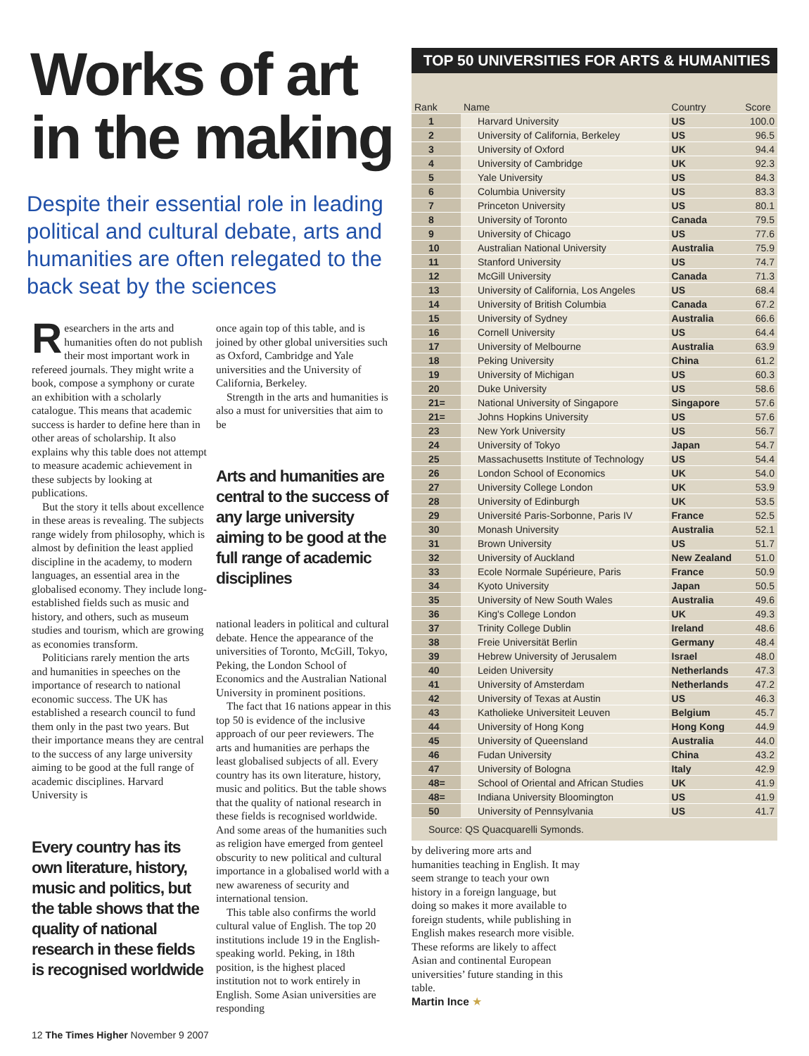Works of art in the making
Despite their essential role in leading political and cultural debate, arts and humanities are often relegated to the back seat by the sciences
Researchers in the arts and humanities often do not publish their most important work in refereed journals. They might write a book, compose a symphony or curate an exhibition with a scholarly catalogue. This means that academic success is harder to define here than in other areas of scholarship. It also explains why this table does not attempt to measure academic achievement in these subjects by looking at publications.
But the story it tells about excellence in these areas is revealing. The subjects range widely from philosophy, which is almost by definition the least applied discipline in the academy, to modern languages, an essential area in the globalised economy. They include long-established fields such as music and history, and others, such as museum studies and tourism, which are growing as economies transform.
Politicians rarely mention the arts and humanities in speeches on the importance of research to national economic success. The UK has established a research council to fund them only in the past two years. But their importance means they are central to the success of any large university aiming to be good at the full range of academic disciplines. Harvard University is
Every country has its own literature, history, music and politics, but the table shows that the quality of national research in these fields is recognised worldwide
once again top of this table, and is joined by other global universities such as Oxford, Cambridge and Yale universities and the University of California, Berkeley.
Strength in the arts and humanities is also a must for universities that aim to be
Arts and humanities are central to the success of any large university aiming to be good at the full range of academic disciplines
national leaders in political and cultural debate. Hence the appearance of the universities of Toronto, McGill, Tokyo, Peking, the London School of Economics and the Australian National University in prominent positions.
The fact that 16 nations appear in this top 50 is evidence of the inclusive approach of our peer reviewers. The arts and humanities are perhaps the least globalised subjects of all. Every country has its own literature, history, music and politics. But the table shows that the quality of national research in these fields is recognised worldwide. And some areas of the humanities such as religion have emerged from genteel obscurity to new political and cultural importance in a globalised world with a new awareness of security and international tension.
This table also confirms the world cultural value of English. The top 20 institutions include 19 in the English-speaking world. Peking, in 18th position, is the highest placed institution not to work entirely in English. Some Asian universities are responding
TOP 50 UNIVERSITIES FOR ARTS & HUMANITIES
| Rank | Name | Country | Score |
| --- | --- | --- | --- |
| 1 | Harvard University | US | 100.0 |
| 2 | University of California, Berkeley | US | 96.5 |
| 3 | University of Oxford | UK | 94.4 |
| 4 | University of Cambridge | UK | 92.3 |
| 5 | Yale University | US | 84.3 |
| 6 | Columbia University | US | 83.3 |
| 7 | Princeton University | US | 80.1 |
| 8 | University of Toronto | Canada | 79.5 |
| 9 | University of Chicago | US | 77.6 |
| 10 | Australian National University | Australia | 75.9 |
| 11 | Stanford University | US | 74.7 |
| 12 | McGill University | Canada | 71.3 |
| 13 | University of California, Los Angeles | US | 68.4 |
| 14 | University of British Columbia | Canada | 67.2 |
| 15 | University of Sydney | Australia | 66.6 |
| 16 | Cornell University | US | 64.4 |
| 17 | University of Melbourne | Australia | 63.9 |
| 18 | Peking University | China | 61.2 |
| 19 | University of Michigan | US | 60.3 |
| 20 | Duke University | US | 58.6 |
| 21= | National University of Singapore | Singapore | 57.6 |
| 21= | Johns Hopkins University | US | 57.6 |
| 23 | New York University | US | 56.7 |
| 24 | University of Tokyo | Japan | 54.7 |
| 25 | Massachusetts Institute of Technology | US | 54.4 |
| 26 | London School of Economics | UK | 54.0 |
| 27 | University College London | UK | 53.9 |
| 28 | University of Edinburgh | UK | 53.5 |
| 29 | Université Paris-Sorbonne, Paris IV | France | 52.5 |
| 30 | Monash University | Australia | 52.1 |
| 31 | Brown University | US | 51.7 |
| 32 | University of Auckland | New Zealand | 51.0 |
| 33 | Ecole Normale Supérieure, Paris | France | 50.9 |
| 34 | Kyoto University | Japan | 50.5 |
| 35 | University of New South Wales | Australia | 49.6 |
| 36 | King's College London | UK | 49.3 |
| 37 | Trinity College Dublin | Ireland | 48.6 |
| 38 | Freie Universität Berlin | Germany | 48.4 |
| 39 | Hebrew University of Jerusalem | Israel | 48.0 |
| 40 | Leiden University | Netherlands | 47.3 |
| 41 | University of Amsterdam | Netherlands | 47.2 |
| 42 | University of Texas at Austin | US | 46.3 |
| 43 | Katholieke Universiteit Leuven | Belgium | 45.7 |
| 44 | University of Hong Kong | Hong Kong | 44.9 |
| 45 | University of Queensland | Australia | 44.0 |
| 46 | Fudan University | China | 43.2 |
| 47 | University of Bologna | Italy | 42.9 |
| 48= | School of Oriental and African Studies | UK | 41.9 |
| 48= | Indiana University Bloomington | US | 41.9 |
| 50 | University of Pennsylvania | US | 41.7 |
Source: QS Quacquarelli Symonds.
by delivering more arts and humanities teaching in English. It may seem strange to teach your own history in a foreign language, but doing so makes it more available to foreign students, while publishing in English makes research more visible. These reforms are likely to affect Asian and continental European universities’ future standing in this table.
Martin Ince ★
12 The Times Higher November 9 2007